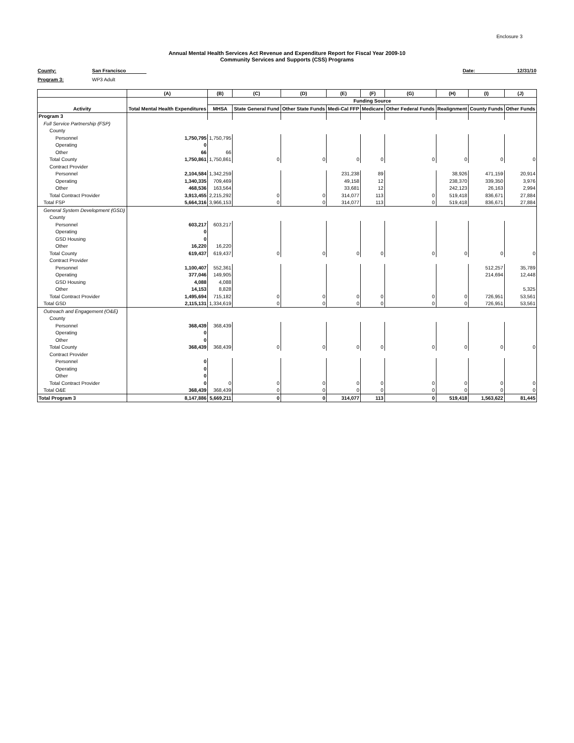Enclosure 3
Annual Mental Health Services Act Revenue and Expenditure Report for Fiscal Year 2009-10
Community Services and Supports (CSS) Programs
County: San Francisco Date: 12/31/10
Program 3: WP3 Adult
| | (A) | (B) | (C) | (D) | (E) | (F) | (G) | (H) | (I) | (J) |
| --- | --- | --- | --- | --- | --- | --- | --- | --- | --- | --- |
| | | Funding Source | | | | | | | | |
| Activity | Total Mental Health Expenditures | MHSA | State General Fund | Other State Funds | Medi-Cal FFP | Medicare | Other Federal Funds | Realignment | County Funds | Other Funds |
| Program 3 | | | | | | | | | | |
| Full Service Partnership (FSP) | | | | | | | | | | |
| County | | | | | | | | | | |
| Personnel | 1,750,795 | 1,750,795 | | | | | | | | |
| Operating | 0 | | | | | | | | | |
| Other | 66 | 66 | | | | | | | | |
| Total County | 1,750,861 | 1,750,861 | 0 | 0 | 0 | 0 | 0 | 0 | 0 | 0 |
| Contract Provider | | | | | | | | | | |
| Personnel | 2,104,584 | 1,342,259 | | | 231,238 | 89 | | 38,926 | 471,159 | 20,914 |
| Operating | 1,340,335 | 709,469 | | | 49,158 | 12 | | 238,370 | 339,350 | 3,976 |
| Other | 468,536 | 163,564 | | | 33,681 | 12 | | 242,123 | 26,163 | 2,994 |
| Total Contract Provider | 3,913,455 | 2,215,292 | 0 | 0 | 314,077 | 113 | 0 | 519,418 | 836,671 | 27,884 |
| Total FSP | 5,664,316 | 3,966,153 | 0 | 0 | 314,077 | 113 | 0 | 519,418 | 836,671 | 27,884 |
| General System Development (GSD) | | | | | | | | | | |
| County | | | | | | | | | | |
| Personnel | 603,217 | 603,217 | | | | | | | | |
| Operating | 0 | | | | | | | | | |
| GSD Housing | 0 | | | | | | | | | |
| Other | 16,220 | 16,220 | | | | | | | | |
| Total County | 619,437 | 619,437 | 0 | 0 | 0 | 0 | 0 | 0 | 0 | 0 |
| Contract Provider | | | | | | | | | | |
| Personnel | 1,100,407 | 552,361 | | | | | | | 512,257 | 35,789 |
| Operating | 377,046 | 149,905 | | | | | | | 214,694 | 12,448 |
| GSD Housing | 4,088 | 4,088 | | | | | | | | |
| Other | 14,153 | 8,828 | | | | | | | | 5,325 |
| Total Contract Provider | 1,495,694 | 715,182 | 0 | 0 | 0 | 0 | 0 | 0 | 726,951 | 53,561 |
| Total GSD | 2,115,131 | 1,334,619 | 0 | 0 | 0 | 0 | 0 | 0 | 726,951 | 53,561 |
| Outreach and Engagement (O&E) | | | | | | | | | | |
| County | | | | | | | | | | |
| Personnel | 368,439 | 368,439 | | | | | | | | |
| Operating | 0 | | | | | | | | | |
| Other | 0 | | | | | | | | | |
| Total County | 368,439 | 368,439 | 0 | 0 | 0 | 0 | 0 | 0 | 0 | 0 |
| Contract Provider | | | | | | | | | | |
| Personnel | 0 | | | | | | | | | |
| Operating | 0 | | | | | | | | | |
| Other | 0 | | | | | | | | | |
| Total Contract Provider | 0 | 0 | 0 | 0 | 0 | 0 | 0 | 0 | 0 | 0 |
| Total O&E | 368,439 | 368,439 | 0 | 0 | 0 | 0 | 0 | 0 | 0 | 0 |
| Total Program 3 | 8,147,886 | 5,669,211 | 0 | 0 | 314,077 | 113 | 0 | 519,418 | 1,563,622 | 81,445 |